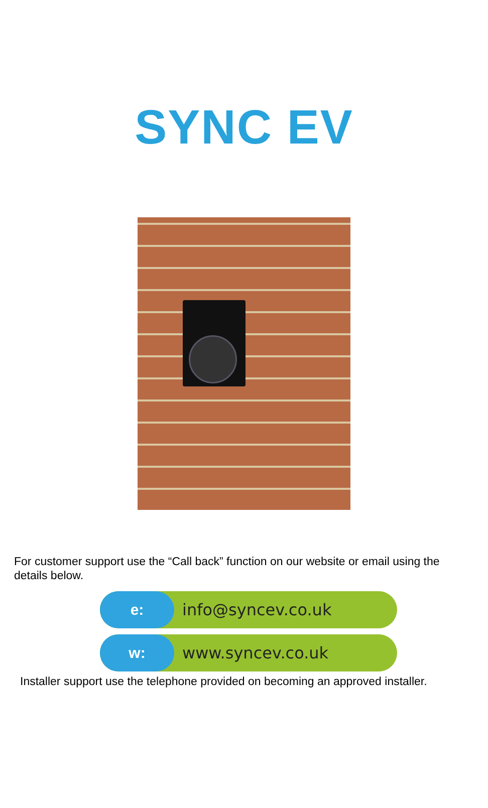SYNC EV
For customer support use the “Call back” function on our website or email using the details below.
e: info@syncev.co.uk
w: www.syncev.co.uk
Installer support use the telephone provided on becoming an approved installer.